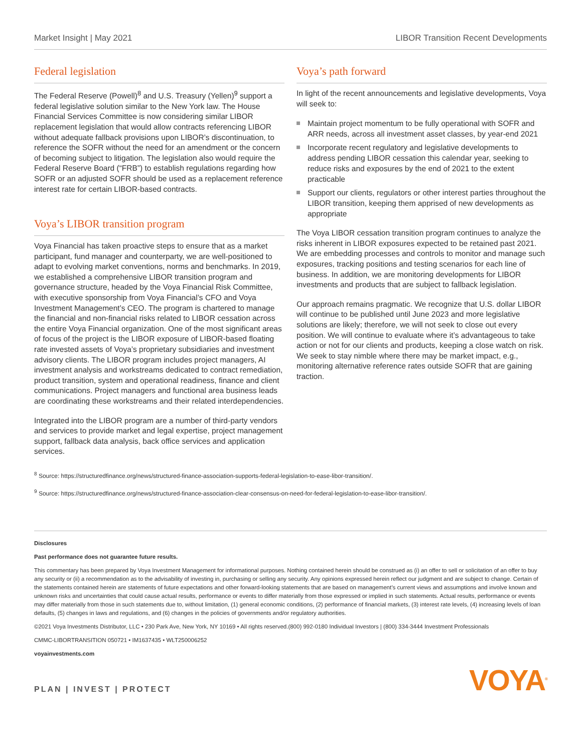Market Insight | May 2021 LIBOR Transition Recent Developments
Federal legislation
The Federal Reserve (Powell)<sup>8</sup> and U.S. Treasury (Yellen)<sup>9</sup> support a federal legislative solution similar to the New York law. The House Financial Services Committee is now considering similar LIBOR replacement legislation that would allow contracts referencing LIBOR without adequate fallback provisions upon LIBOR’s discontinuation, to reference the SOFR without the need for an amendment or the concern of becoming subject to litigation. The legislation also would require the Federal Reserve Board (“FRB”) to establish regulations regarding how SOFR or an adjusted SOFR should be used as a replacement reference interest rate for certain LIBOR-based contracts.
Voya’s LIBOR transition program
Voya Financial has taken proactive steps to ensure that as a market participant, fund manager and counterparty, we are well-positioned to adapt to evolving market conventions, norms and benchmarks. In 2019, we established a comprehensive LIBOR transition program and governance structure, headed by the Voya Financial Risk Committee, with executive sponsorship from Voya Financial’s CFO and Voya Investment Management’s CEO. The program is chartered to manage the financial and non-financial risks related to LIBOR cessation across the entire Voya Financial organization. One of the most significant areas of focus of the project is the LIBOR exposure of LIBOR-based floating rate invested assets of Voya’s proprietary subsidiaries and investment advisory clients. The LIBOR program includes project managers, AI investment analysis and workstreams dedicated to contract remediation, product transition, system and operational readiness, finance and client communications. Project managers and functional area business leads are coordinating these workstreams and their related interdependencies.
Integrated into the LIBOR program are a number of third-party vendors and services to provide market and legal expertise, project management support, fallback data analysis, back office services and application services.
Voya’s path forward
In light of the recent announcements and legislative developments, Voya will seek to:
Maintain project momentum to be fully operational with SOFR and ARR needs, across all investment asset classes, by year-end 2021
Incorporate recent regulatory and legislative developments to address pending LIBOR cessation this calendar year, seeking to reduce risks and exposures by the end of 2021 to the extent practicable
Support our clients, regulators or other interest parties throughout the LIBOR transition, keeping them apprised of new developments as appropriate
The Voya LIBOR cessation transition program continues to analyze the risks inherent in LIBOR exposures expected to be retained past 2021. We are embedding processes and controls to monitor and manage such exposures, tracking positions and testing scenarios for each line of business. In addition, we are monitoring developments for LIBOR investments and products that are subject to fallback legislation.
Our approach remains pragmatic. We recognize that U.S. dollar LIBOR will continue to be published until June 2023 and more legislative solutions are likely; therefore, we will not seek to close out every position. We will continue to evaluate where it’s advantageous to take action or not for our clients and products, keeping a close watch on risk. We seek to stay nimble where there may be market impact, e.g., monitoring alternative reference rates outside SOFR that are gaining traction.
<sup>8</sup> Source: https://structuredfinance.org/news/structured-finance-association-supports-federal-legislation-to-ease-libor-transition/.
<sup>9</sup> Source: https://structuredfinance.org/news/structured-finance-association-clear-consensus-on-need-for-federal-legislation-to-ease-libor-transition/.
Disclosures
Past performance does not guarantee future results.
This commentary has been prepared by Voya Investment Management for informational purposes. Nothing contained herein should be construed as (i) an offer to sell or solicitation of an offer to buy any security or (ii) a recommendation as to the advisability of investing in, purchasing or selling any security. Any opinions expressed herein reflect our judgment and are subject to change. Certain of the statements contained herein are statements of future expectations and other forward-looking statements that are based on management’s current views and assumptions and involve known and unknown risks and uncertainties that could cause actual results, performance or events to differ materially from those expressed or implied in such statements. Actual results, performance or events may differ materially from those in such statements due to, without limitation, (1) general economic conditions, (2) performance of financial markets, (3) interest rate levels, (4) increasing levels of loan defaults, (5) changes in laws and regulations, and (6) changes in the policies of governments and/or regulatory authorities.
©2021 Voya Investments Distributor, LLC • 230 Park Ave, New York, NY 10169 • All rights reserved.(800) 992-0180 Individual Investors | (800) 334-3444 Investment Professionals
CMMC-LIBORTRANSITION 050721 • IM1637435 • WLT250006252
voyainvestments.com
PLAN | INVEST | PROTECT VOYA<sup>®</sup>